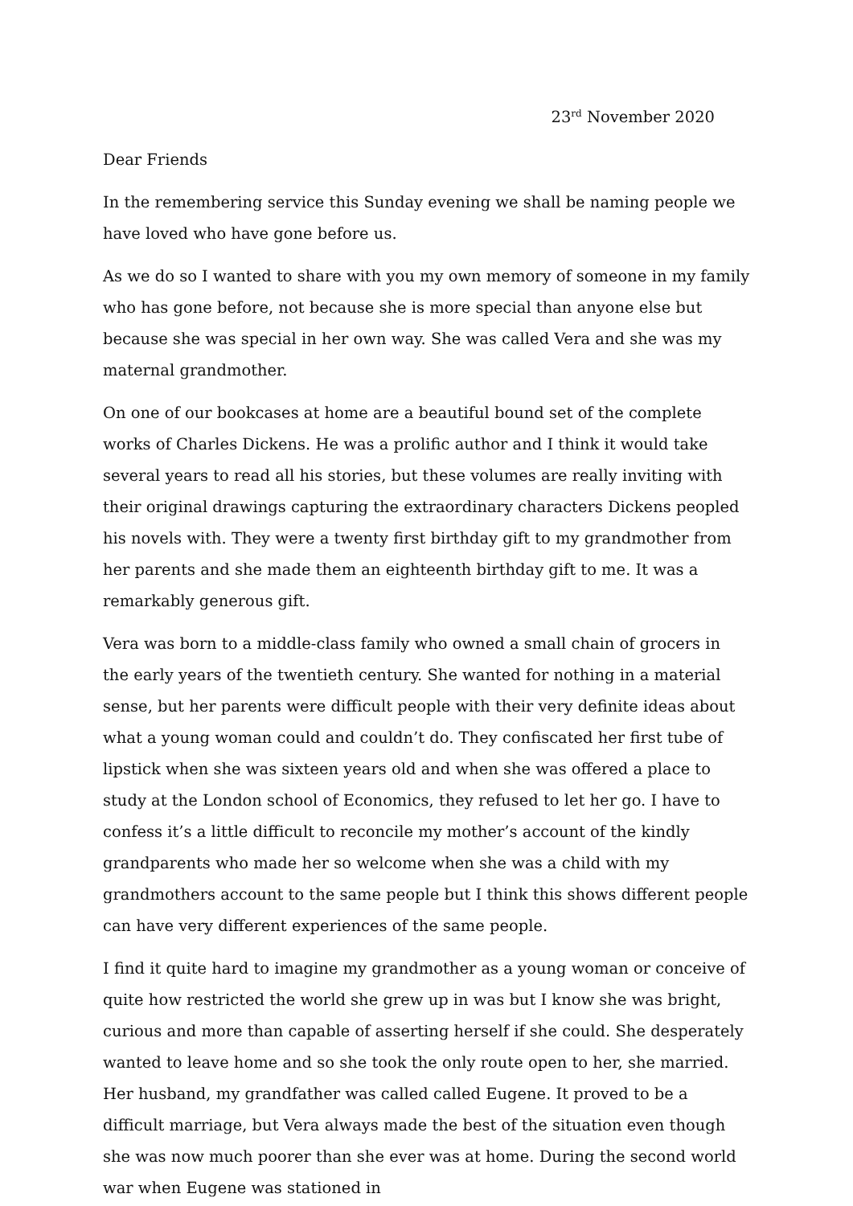23<sup>rd</sup> November 2020
Dear Friends
In the remembering service this Sunday evening we shall be naming people we have loved who have gone before us.
As we do so I wanted to share with you my own memory of someone in my family who has gone before, not because she is more special than anyone else but because she was special in her own way. She was called Vera and she was my maternal grandmother.
On one of our bookcases at home are a beautiful bound set of the complete works of Charles Dickens. He was a prolific author and I think it would take several years to read all his stories, but these volumes are really inviting with their original drawings capturing the extraordinary characters Dickens peopled his novels with. They were a twenty first birthday gift to my grandmother from her parents and she made them an eighteenth birthday gift to me. It was a remarkably generous gift.
Vera was born to a middle-class family who owned a small chain of grocers in the early years of the twentieth century. She wanted for nothing in a material sense, but her parents were difficult people with their very definite ideas about what a young woman could and couldn’t do. They confiscated her first tube of lipstick when she was sixteen years old and when she was offered a place to study at the London school of Economics, they refused to let her go. I have to confess it’s a little difficult to reconcile my mother’s account of the kindly grandparents who made her so welcome when she was a child with my grandmothers account to the same people but I think this shows different people can have very different experiences of the same people.
I find it quite hard to imagine my grandmother as a young woman or conceive of quite how restricted the world she grew up in was but I know she was bright, curious and more than capable of asserting herself if she could. She desperately wanted to leave home and so she took the only route open to her, she married. Her husband, my grandfather was called called Eugene. It proved to be a difficult marriage, but Vera always made the best of the situation even though she was now much poorer than she ever was at home. During the second world war when Eugene was stationed in